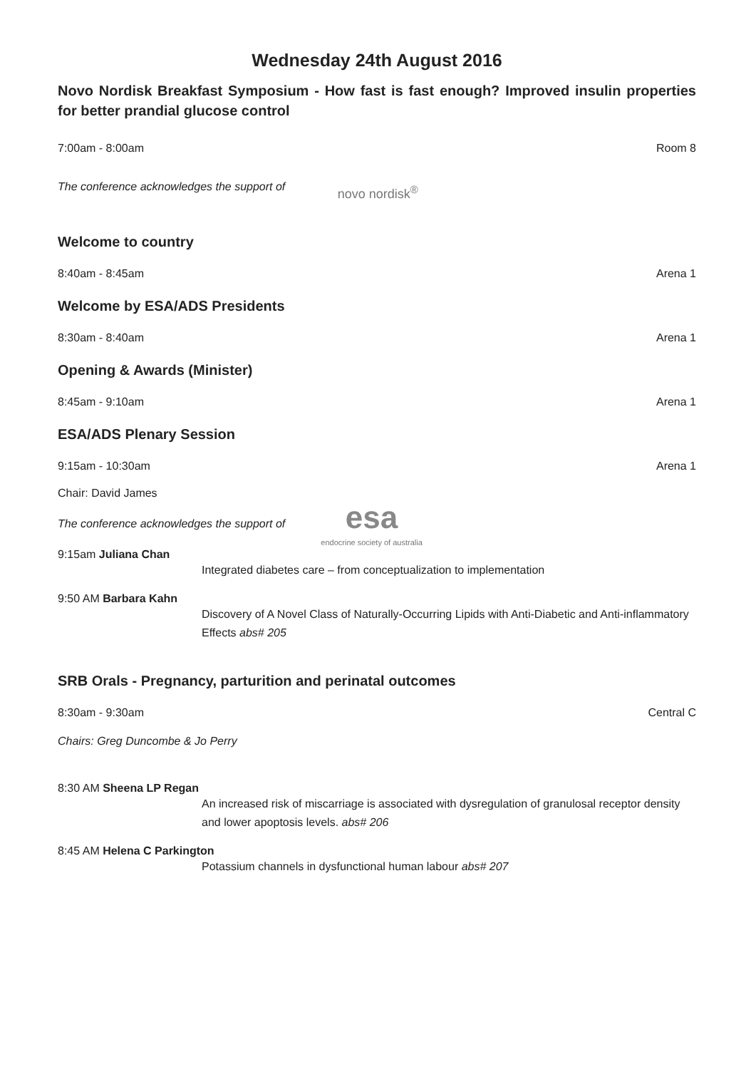Wednesday 24th August 2016
Novo Nordisk Breakfast Symposium - How fast is fast enough? Improved insulin properties for better prandial glucose control
7:00am - 8:00am Room 8
The conference acknowledges the support of novo nordisk<sup>®</sup>
Welcome to country
8:40am - 8:45am Arena 1
Welcome by ESA/ADS Presidents
8:30am - 8:40am Arena 1
Opening & Awards (Minister)
8:45am - 9:10am Arena 1
ESA/ADS Plenary Session
9:15am - 10:30am Arena 1
Chair: David James
The conference acknowledges the support of esa
endocrine society of australia
9:15am Juliana Chan
Integrated diabetes care – from conceptualization to implementation
9:50 AM Barbara Kahn
Discovery of A Novel Class of Naturally-Occurring Lipids with Anti-Diabetic and Anti-inflammatory Effects abs# 205
SRB Orals - Pregnancy, parturition and perinatal outcomes
8:30am - 9:30am Central C
Chairs: Greg Duncombe & Jo Perry
8:30 AM Sheena LP Regan
An increased risk of miscarriage is associated with dysregulation of granulosal receptor density and lower apoptosis levels. abs# 206
8:45 AM Helena C Parkington
Potassium channels in dysfunctional human labour abs# 207